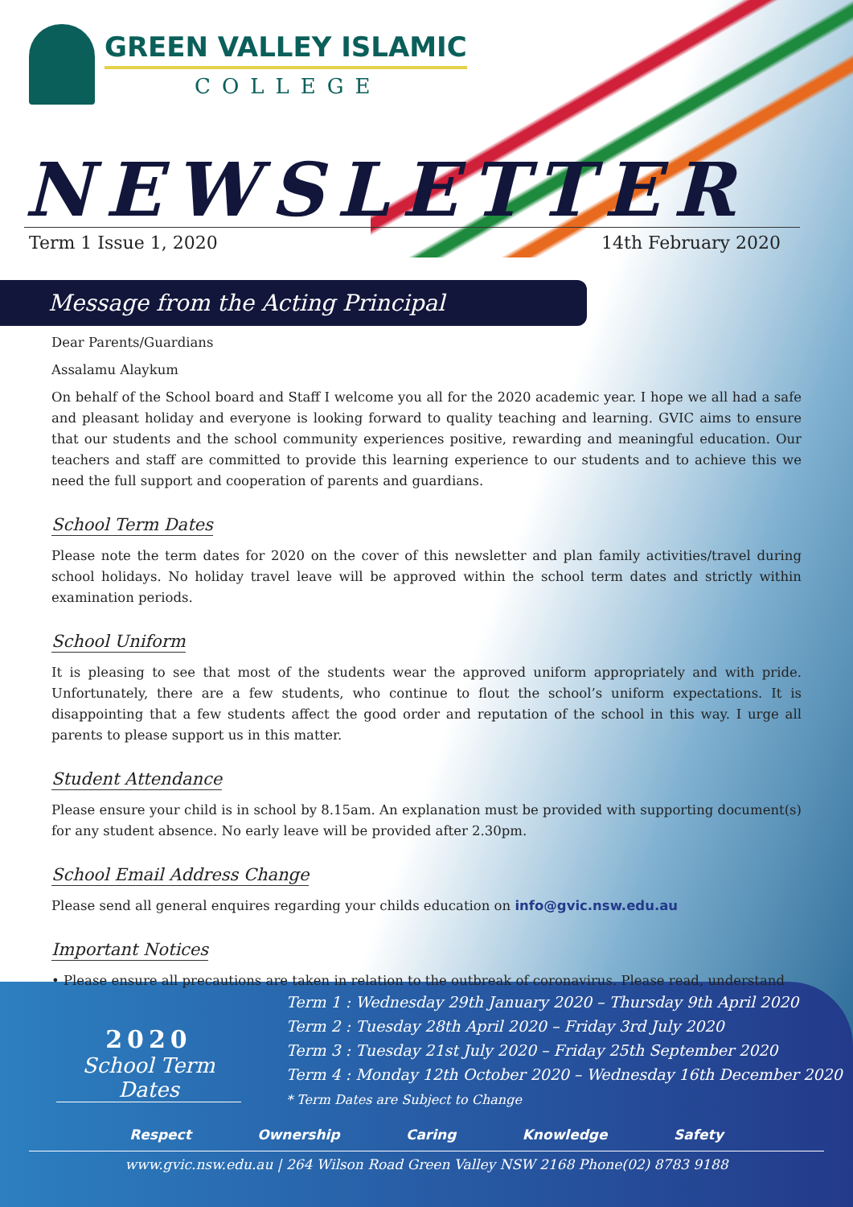GREEN VALLEY ISLAMIC
COLLEGE
NEWSLETTER
Term 1 Issue 1, 2020 14th February 2020
Message from the Acting Principal
Dear Parents/Guardians
Assalamu Alaykum
On behalf of the School board and Staff I welcome you all for the 2020 academic year. I hope we all had a safe and pleasant holiday and everyone is looking forward to quality teaching and learning. GVIC aims to ensure that our students and the school community experiences positive, rewarding and meaningful education. Our teachers and staff are committed to provide this learning experience to our students and to achieve this we need the full support and cooperation of parents and guardians.
School Term Dates
Please note the term dates for 2020 on the cover of this newsletter and plan family activities/travel during school holidays. No holiday travel leave will be approved within the school term dates and strictly within examination periods.
School Uniform
It is pleasing to see that most of the students wear the approved uniform appropriately and with pride. Unfortunately, there are a few students, who continue to flout the school’s uniform expectations. It is disappointing that a few students affect the good order and reputation of the school in this way. I urge all parents to please support us in this matter.
Student Attendance
Please ensure your child is in school by 8.15am. An explanation must be provided with supporting document(s) for any student absence. No early leave will be provided after 2.30pm.
School Email Address Change
Please send all general enquires regarding your childs education on info@gvic.nsw.edu.au
Important Notices
• Please ensure all precautions are taken in relation to the outbreak of coronavirus. Please read, understand
2020
School Term Dates
Term 1 : Wednesday 29th January 2020 – Thursday 9th April 2020
Term 2 : Tuesday 28th April 2020 – Friday 3rd July 2020
Term 3 : Tuesday 21st July 2020 – Friday 25th September 2020
Term 4 : Monday 12th October 2020 – Wednesday 16th December 2020
* Term Dates are Subject to Change
Respect Ownership Caring Knowledge Safety
www.gvic.nsw.edu.au | 264 Wilson Road Green Valley NSW 2168 Phone(02) 8783 9188